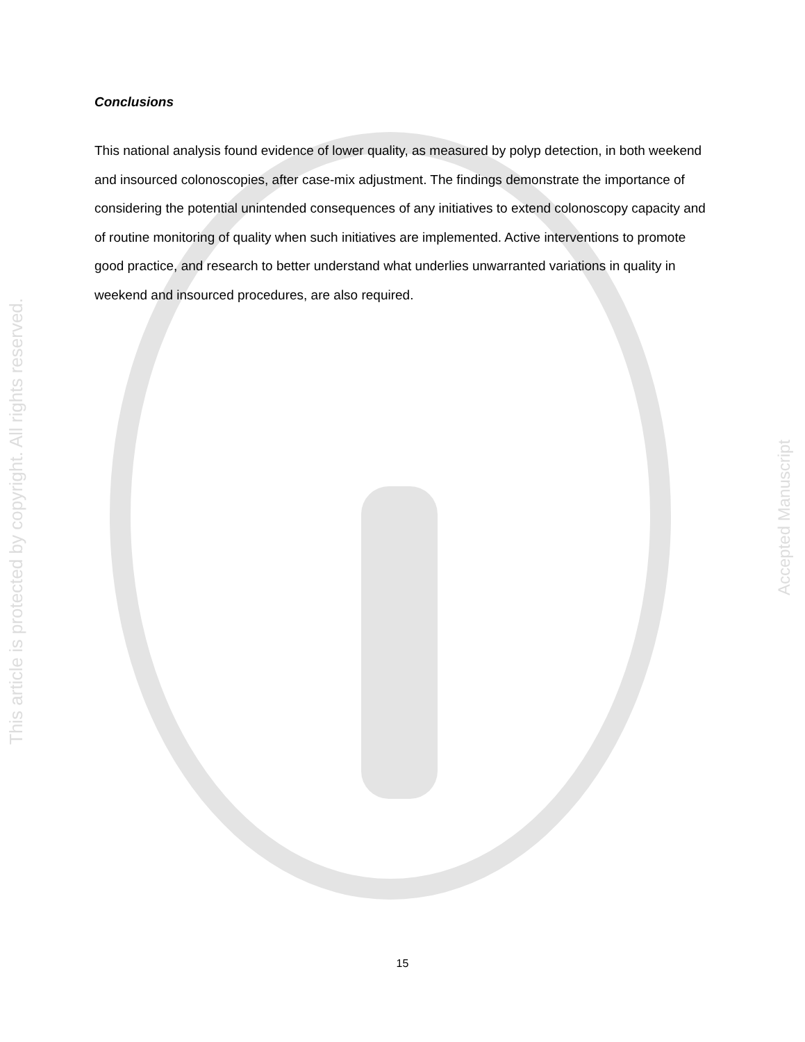This article is protected by copyright. All rights reserved.
Conclusions
This national analysis found evidence of lower quality, as measured by polyp detection, in both weekend and insourced colonoscopies, after case-mix adjustment. The findings demonstrate the importance of considering the potential unintended consequences of any initiatives to extend colonoscopy capacity and of routine monitoring of quality when such initiatives are implemented. Active interventions to promote good practice, and research to better understand what underlies unwarranted variations in quality in weekend and insourced procedures, are also required.
Accepted Manuscript
15